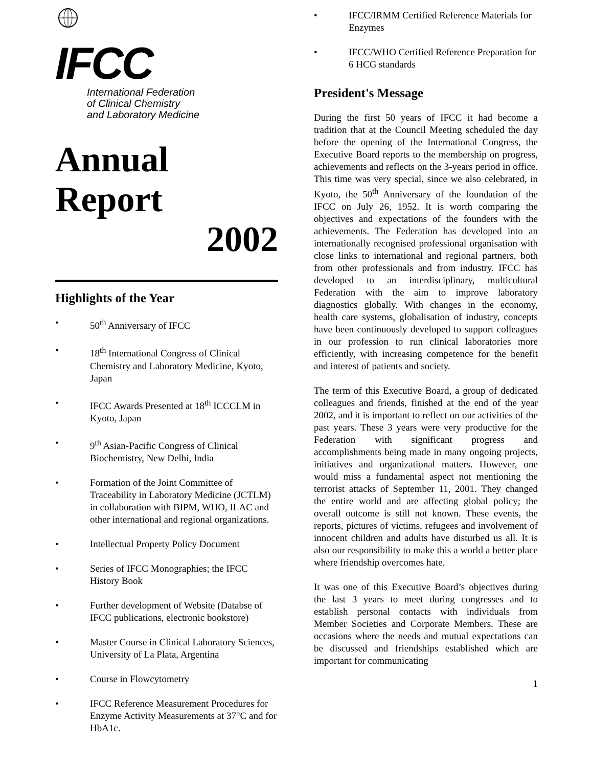IFCC
International Federation
of Clinical Chemistry
and Laboratory Medicine
Annual Report
2002
Highlights of the Year
• 50<sup>th</sup> Anniversary of IFCC
• 18<sup>th</sup> International Congress of Clinical Chemistry and Laboratory Medicine, Kyoto, Japan
• IFCC Awards Presented at 18<sup>th</sup> ICCCLM in Kyoto, Japan
• 9<sup>th</sup> Asian-Pacific Congress of Clinical Biochemistry, New Delhi, India
• Formation of the Joint Committee of Traceability in Laboratory Medicine (JCTLM) in collaboration with BIPM, WHO, ILAC and other international and regional organizations.
• Intellectual Property Policy Document
• Series of IFCC Monographies; the IFCC History Book
• Further development of Website (Databse of IFCC publications, electronic bookstore)
• Master Course in Clinical Laboratory Sciences, University of La Plata, Argentina
• Course in Flowcytometry
• IFCC Reference Measurement Procedures for Enzyme Activity Measurements at 37°C and for HbA1c.
• IFCC/IRMM Certified Reference Materials for Enzymes
• IFCC/WHO Certified Reference Preparation for 6 HCG standards
President's Message
During the first 50 years of IFCC it had become a tradition that at the Council Meeting scheduled the day before the opening of the International Congress, the Executive Board reports to the membership on progress, achievements and reflects on the 3-years period in office. This time was very special, since we also celebrated, in Kyoto, the 50<sup>th</sup> Anniversary of the foundation of the IFCC on July 26, 1952. It is worth comparing the objectives and expectations of the founders with the achievements. The Federation has developed into an internationally recognised professional organisation with close links to international and regional partners, both from other professionals and from industry. IFCC has developed to an interdisciplinary, multicultural Federation with the aim to improve laboratory diagnostics globally. With changes in the economy, health care systems, globalisation of industry, concepts have been continuously developed to support colleagues in our profession to run clinical laboratories more efficiently, with increasing competence for the benefit and interest of patients and society.
The term of this Executive Board, a group of dedicated colleagues and friends, finished at the end of the year 2002, and it is important to reflect on our activities of the past years. These 3 years were very productive for the Federation with significant progress and accomplishments being made in many ongoing projects, initiatives and organizational matters. However, one would miss a fundamental aspect not mentioning the terrorist attacks of September 11, 2001. They changed the entire world and are affecting global policy; the overall outcome is still not known. These events, the reports, pictures of victims, refugees and involvement of innocent children and adults have disturbed us all. It is also our responsibility to make this a world a better place where friendship overcomes hate.
It was one of this Executive Board’s objectives during the last 3 years to meet during congresses and to establish personal contacts with individuals from Member Societies and Corporate Members. These are occasions where the needs and mutual expectations can be discussed and friendships established which are important for communicating
1